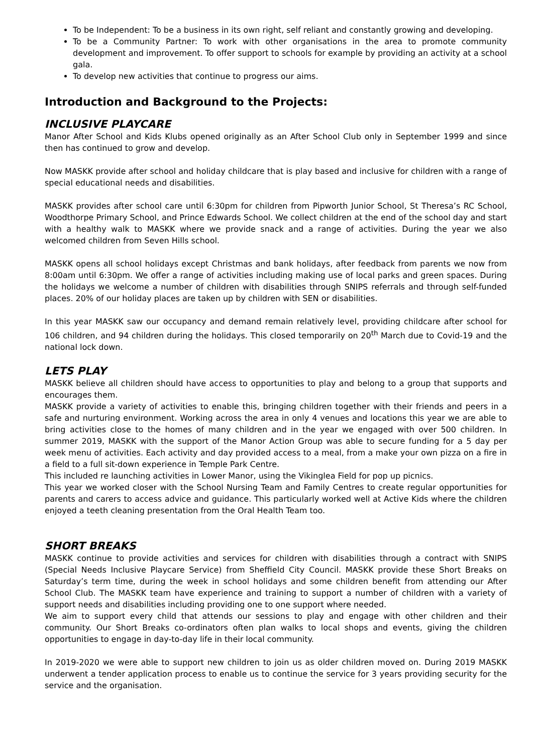To be Independent: To be a business in its own right, self reliant and constantly growing and developing.
To be a Community Partner: To work with other organisations in the area to promote community development and improvement. To offer support to schools for example by providing an activity at a school gala.
To develop new activities that continue to progress our aims.
Introduction and Background to the Projects:
INCLUSIVE PLAYCARE
Manor After School and Kids Klubs opened originally as an After School Club only in September 1999 and since then has continued to grow and develop.
Now MASKK provide after school and holiday childcare that is play based and inclusive for children with a range of special educational needs and disabilities.
MASKK provides after school care until 6:30pm for children from Pipworth Junior School, St Theresa’s RC School, Woodthorpe Primary School, and Prince Edwards School. We collect children at the end of the school day and start with a healthy walk to MASKK where we provide snack and a range of activities. During the year we also welcomed children from Seven Hills school.
MASKK opens all school holidays except Christmas and bank holidays, after feedback from parents we now from 8:00am until 6:30pm. We offer a range of activities including making use of local parks and green spaces. During the holidays we welcome a number of children with disabilities through SNIPS referrals and through self-funded places. 20% of our holiday places are taken up by children with SEN or disabilities.
In this year MASKK saw our occupancy and demand remain relatively level, providing childcare after school for 106 children, and 94 children during the holidays. This closed temporarily on 20<sup>th</sup> March due to Covid-19 and the national lock down.
LETS PLAY
MASKK believe all children should have access to opportunities to play and belong to a group that supports and encourages them.
MASKK provide a variety of activities to enable this, bringing children together with their friends and peers in a safe and nurturing environment. Working across the area in only 4 venues and locations this year we are able to bring activities close to the homes of many children and in the year we engaged with over 500 children. In summer 2019, MASKK with the support of the Manor Action Group was able to secure funding for a 5 day per week menu of activities. Each activity and day provided access to a meal, from a make your own pizza on a fire in a field to a full sit-down experience in Temple Park Centre.
This included re launching activities in Lower Manor, using the Vikinglea Field for pop up picnics.
This year we worked closer with the School Nursing Team and Family Centres to create regular opportunities for parents and carers to access advice and guidance. This particularly worked well at Active Kids where the children enjoyed a teeth cleaning presentation from the Oral Health Team too.
SHORT BREAKS
MASKK continue to provide activities and services for children with disabilities through a contract with SNIPS (Special Needs Inclusive Playcare Service) from Sheffield City Council. MASKK provide these Short Breaks on Saturday’s term time, during the week in school holidays and some children benefit from attending our After School Club. The MASKK team have experience and training to support a number of children with a variety of support needs and disabilities including providing one to one support where needed.
We aim to support every child that attends our sessions to play and engage with other children and their community. Our Short Breaks co-ordinators often plan walks to local shops and events, giving the children opportunities to engage in day-to-day life in their local community.
In 2019-2020 we were able to support new children to join us as older children moved on. During 2019 MASKK underwent a tender application process to enable us to continue the service for 3 years providing security for the service and the organisation.